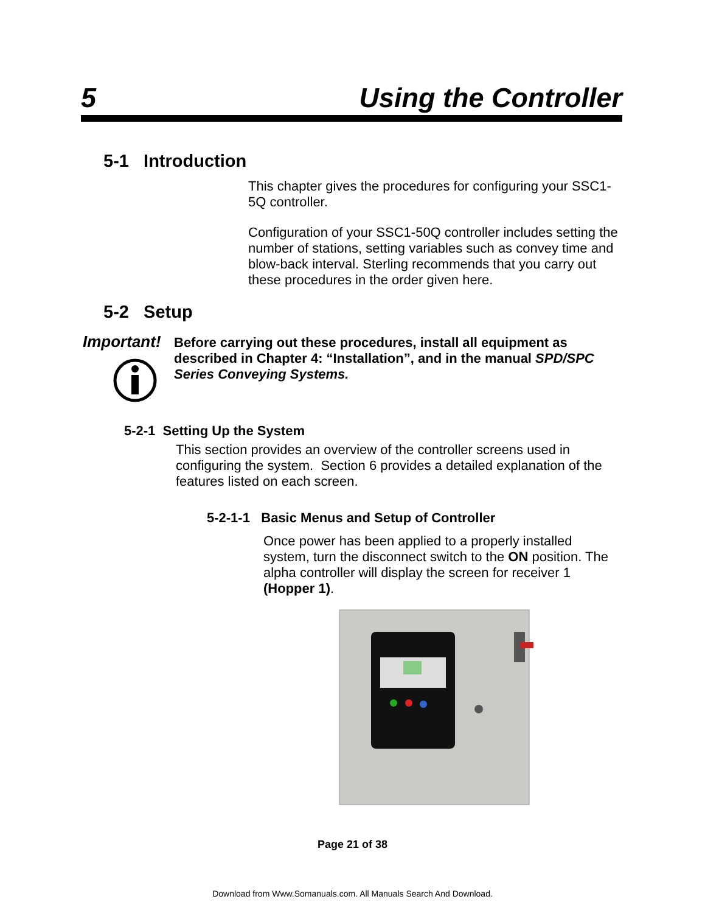5 Using the Controller
5-1 Introduction
This chapter gives the procedures for configuring your SSC1-5Q controller.
Configuration of your SSC1-50Q controller includes setting the number of stations, setting variables such as convey time and blow-back interval. Sterling recommends that you carry out these procedures in the order given here.
5-2 Setup
Important!
Before carrying out these procedures, install all equipment as described in Chapter 4: “Installation”, and in the manual SPD/SPC Series Conveying Systems.
5-2-1 Setting Up the System
This section provides an overview of the controller screens used in configuring the system. Section 6 provides a detailed explanation of the features listed on each screen.
5-2-1-1 Basic Menus and Setup of Controller
Once power has been applied to a properly installed system, turn the disconnect switch to the ON position. The alpha controller will display the screen for receiver 1 (Hopper 1).
Page 21 of 38
Download from Www.Somanuals.com. All Manuals Search And Download.